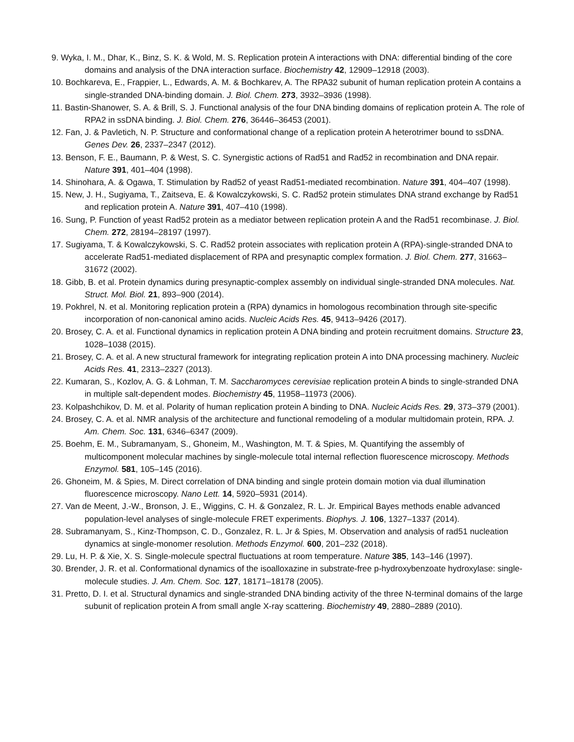9. Wyka, I. M., Dhar, K., Binz, S. K. & Wold, M. S. Replication protein A interactions with DNA: differential binding of the core domains and analysis of the DNA interaction surface. Biochemistry 42, 12909–12918 (2003).
10. Bochkareva, E., Frappier, L., Edwards, A. M. & Bochkarev, A. The RPA32 subunit of human replication protein A contains a single-stranded DNA-binding domain. J. Biol. Chem. 273, 3932–3936 (1998).
11. Bastin-Shanower, S. A. & Brill, S. J. Functional analysis of the four DNA binding domains of replication protein A. The role of RPA2 in ssDNA binding. J. Biol. Chem. 276, 36446–36453 (2001).
12. Fan, J. & Pavletich, N. P. Structure and conformational change of a replication protein A heterotrimer bound to ssDNA. Genes Dev. 26, 2337–2347 (2012).
13. Benson, F. E., Baumann, P. & West, S. C. Synergistic actions of Rad51 and Rad52 in recombination and DNA repair. Nature 391, 401–404 (1998).
14. Shinohara, A. & Ogawa, T. Stimulation by Rad52 of yeast Rad51-mediated recombination. Nature 391, 404–407 (1998).
15. New, J. H., Sugiyama, T., Zaitseva, E. & Kowalczykowski, S. C. Rad52 protein stimulates DNA strand exchange by Rad51 and replication protein A. Nature 391, 407–410 (1998).
16. Sung, P. Function of yeast Rad52 protein as a mediator between replication protein A and the Rad51 recombinase. J. Biol. Chem. 272, 28194–28197 (1997).
17. Sugiyama, T. & Kowalczykowski, S. C. Rad52 protein associates with replication protein A (RPA)-single-stranded DNA to accelerate Rad51-mediated displacement of RPA and presynaptic complex formation. J. Biol. Chem. 277, 31663–31672 (2002).
18. Gibb, B. et al. Protein dynamics during presynaptic-complex assembly on individual single-stranded DNA molecules. Nat. Struct. Mol. Biol. 21, 893–900 (2014).
19. Pokhrel, N. et al. Monitoring replication protein a (RPA) dynamics in homologous recombination through site-specific incorporation of non-canonical amino acids. Nucleic Acids Res. 45, 9413–9426 (2017).
20. Brosey, C. A. et al. Functional dynamics in replication protein A DNA binding and protein recruitment domains. Structure 23, 1028–1038 (2015).
21. Brosey, C. A. et al. A new structural framework for integrating replication protein A into DNA processing machinery. Nucleic Acids Res. 41, 2313–2327 (2013).
22. Kumaran, S., Kozlov, A. G. & Lohman, T. M. Saccharomyces cerevisiae replication protein A binds to single-stranded DNA in multiple salt-dependent modes. Biochemistry 45, 11958–11973 (2006).
23. Kolpashchikov, D. M. et al. Polarity of human replication protein A binding to DNA. Nucleic Acids Res. 29, 373–379 (2001).
24. Brosey, C. A. et al. NMR analysis of the architecture and functional remodeling of a modular multidomain protein, RPA. J. Am. Chem. Soc. 131, 6346–6347 (2009).
25. Boehm, E. M., Subramanyam, S., Ghoneim, M., Washington, M. T. & Spies, M. Quantifying the assembly of multicomponent molecular machines by single-molecule total internal reflection fluorescence microscopy. Methods Enzymol. 581, 105–145 (2016).
26. Ghoneim, M. & Spies, M. Direct correlation of DNA binding and single protein domain motion via dual illumination fluorescence microscopy. Nano Lett. 14, 5920–5931 (2014).
27. Van de Meent, J.-W., Bronson, J. E., Wiggins, C. H. & Gonzalez, R. L. Jr. Empirical Bayes methods enable advanced population-level analyses of single-molecule FRET experiments. Biophys. J. 106, 1327–1337 (2014).
28. Subramanyam, S., Kinz-Thompson, C. D., Gonzalez, R. L. Jr & Spies, M. Observation and analysis of rad51 nucleation dynamics at single-monomer resolution. Methods Enzymol. 600, 201–232 (2018).
29. Lu, H. P. & Xie, X. S. Single-molecule spectral fluctuations at room temperature. Nature 385, 143–146 (1997).
30. Brender, J. R. et al. Conformational dynamics of the isoalloxazine in substrate-free p-hydroxybenzoate hydroxylase: single-molecule studies. J. Am. Chem. Soc. 127, 18171–18178 (2005).
31. Pretto, D. I. et al. Structural dynamics and single-stranded DNA binding activity of the three N-terminal domains of the large subunit of replication protein A from small angle X-ray scattering. Biochemistry 49, 2880–2889 (2010).